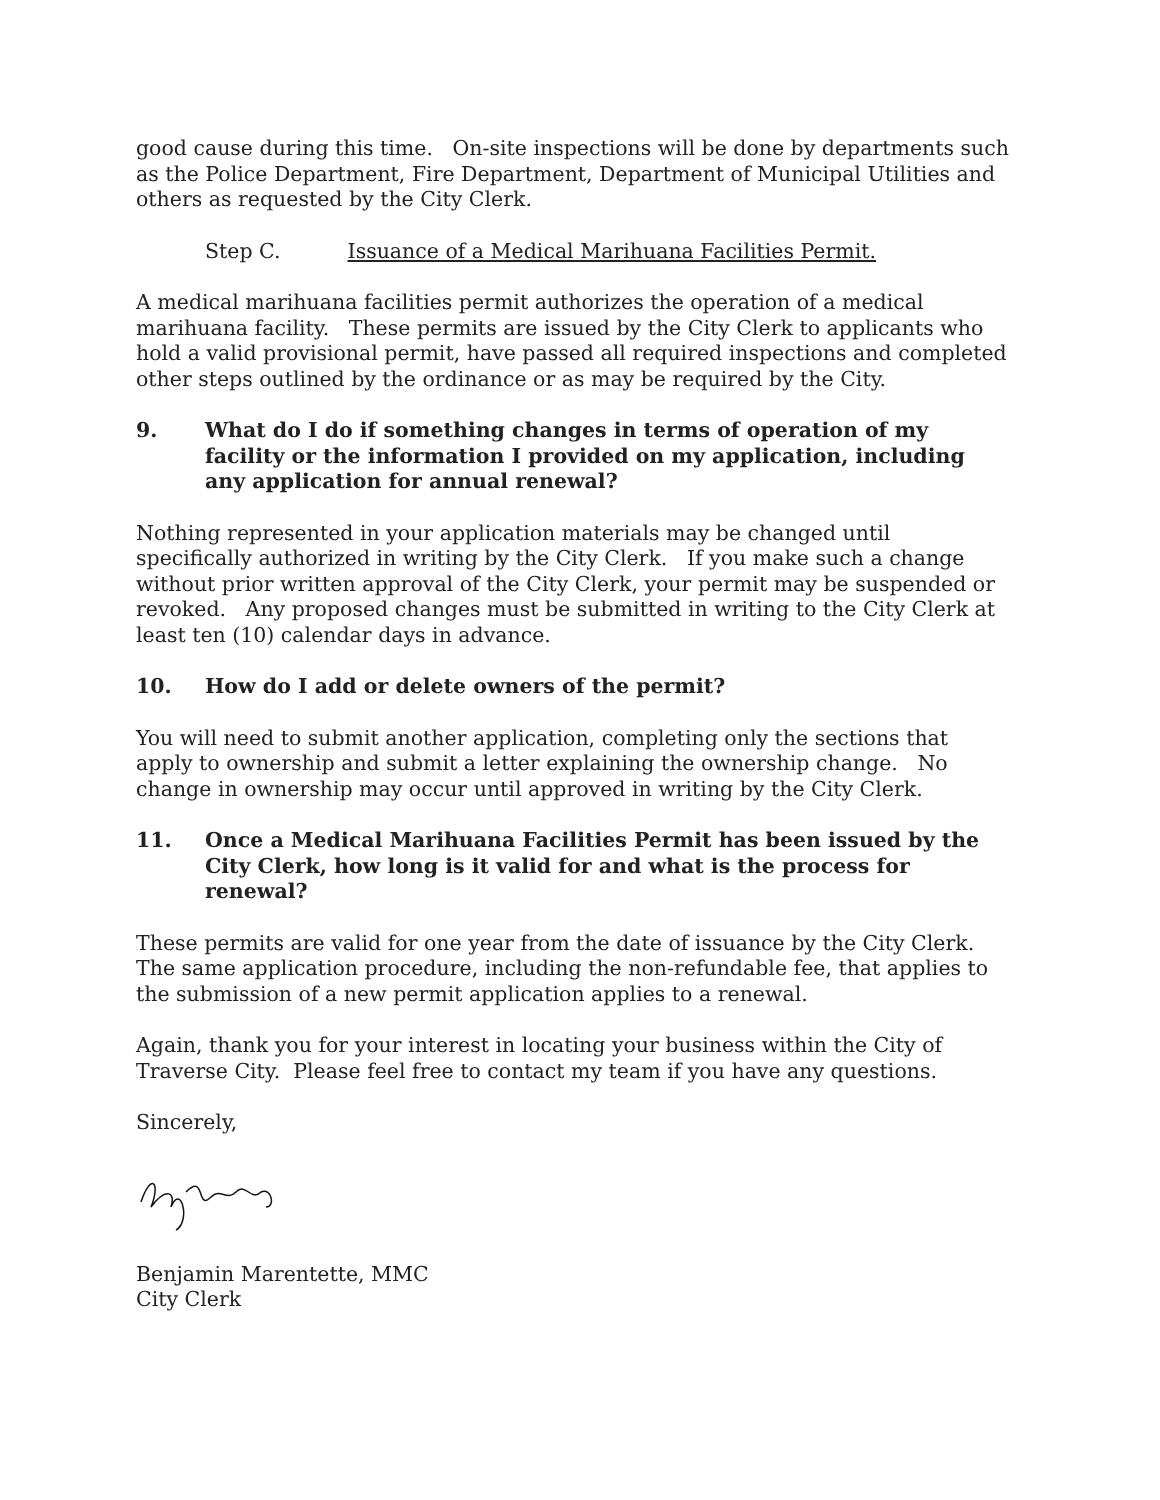good cause during this time. On-site inspections will be done by departments such as the Police Department, Fire Department, Department of Municipal Utilities and others as requested by the City Clerk.
Step C. Issuance of a Medical Marihuana Facilities Permit.
A medical marihuana facilities permit authorizes the operation of a medical marihuana facility. These permits are issued by the City Clerk to applicants who hold a valid provisional permit, have passed all required inspections and completed other steps outlined by the ordinance or as may be required by the City.
9. What do I do if something changes in terms of operation of my facility or the information I provided on my application, including any application for annual renewal?
Nothing represented in your application materials may be changed until specifically authorized in writing by the City Clerk. If you make such a change without prior written approval of the City Clerk, your permit may be suspended or revoked. Any proposed changes must be submitted in writing to the City Clerk at least ten (10) calendar days in advance.
10. How do I add or delete owners of the permit?
You will need to submit another application, completing only the sections that apply to ownership and submit a letter explaining the ownership change. No change in ownership may occur until approved in writing by the City Clerk.
11. Once a Medical Marihuana Facilities Permit has been issued by the City Clerk, how long is it valid for and what is the process for renewal?
These permits are valid for one year from the date of issuance by the City Clerk. The same application procedure, including the non-refundable fee, that applies to the submission of a new permit application applies to a renewal.
Again, thank you for your interest in locating your business within the City of Traverse City. Please feel free to contact my team if you have any questions.
Sincerely,
Benjamin Marentette, MMC
City Clerk